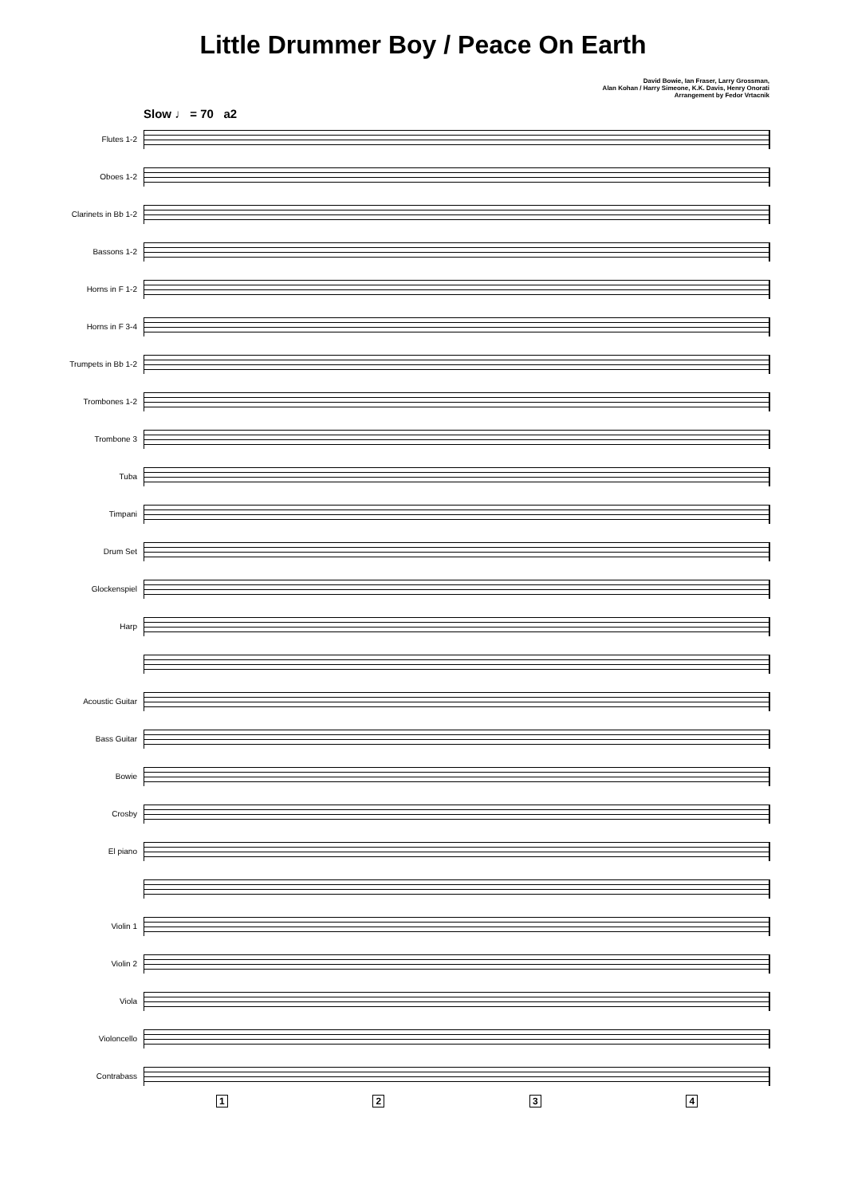Little Drummer Boy / Peace On Earth
David Bowie, Ian Fraser, Larry Grossman,
Alan Kohan / Harry Simeone, K.K. Davis, Henry Onorati
Arrangement by Fedor Vrtacnik
Slow ♩ = 70 a2
Flutes 1-2
Oboes 1-2
Clarinets in Bb 1-2
Bassons 1-2
Horns in F 1-2
Horns in F 3-4
Trumpets in Bb 1-2
Trombones 1-2
Trombone 3
Tuba
Timpani
Drum Set
Glockenspiel
Harp
Acoustic Guitar
Bass Guitar
Bowie
Crosby
El piano
Violin 1
Violin 2
Viola
Violoncello
Contrabass
1 2 3 4